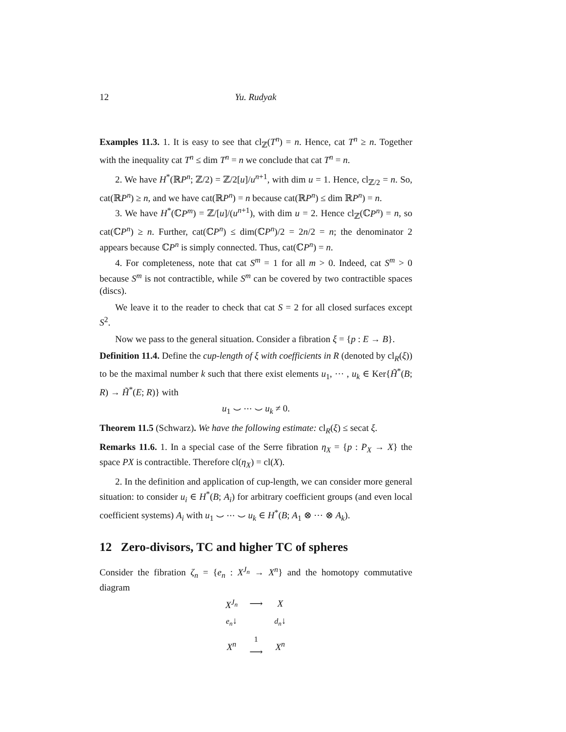12 Yu. Rudyak
Examples 11.3. 1. It is easy to see that cl<sub>ℤ</sub>(T<sup>n</sup>) = n. Hence, cat T<sup>n</sup> ≥ n. Together with the inequality cat T<sup>n</sup> ≤ dim T<sup>n</sup> = n we conclude that cat T<sup>n</sup> = n.
2. We have H<sup>*</sup>(ℝP<sup>n</sup>; ℤ/2) = ℤ/2[u]/u<sup>n+1</sup>, with dim u = 1. Hence, cl<sub>ℤ/2</sub> = n. So, cat(ℝP<sup>n</sup>) ≥ n, and we have cat(ℝP<sup>n</sup>) = n because cat(ℝP<sup>n</sup>) ≤ dim ℝP<sup>n</sup>) = n.
3. We have H<sup>*</sup>(ℂP<sup>m</sup>) = ℤ/[u]/(u<sup>n+1</sup>), with dim u = 2. Hence cl<sub>ℤ</sub>(ℂP<sup>n</sup>) = n, so cat(ℂP<sup>n</sup>) ≥ n. Further, cat(ℂP<sup>n</sup>) ≤ dim(ℂP<sup>n</sup>)/2 = 2n/2 = n; the denominator 2 appears because ℂP<sup>n</sup> is simply connected. Thus, cat(ℂP<sup>n</sup>) = n.
4. For completeness, note that cat S<sup>m</sup> = 1 for all m > 0. Indeed, cat S<sup>m</sup> > 0 because S<sup>m</sup> is not contractible, while S<sup>m</sup> can be covered by two contractible spaces (discs).
We leave it to the reader to check that cat S = 2 for all closed surfaces except S<sup>2</sup>.
Now we pass to the general situation. Consider a fibration ξ = {p : E → B}.
Definition 11.4. Define the cup-length of ξ with coefficients in R (denoted by cl<sub>R</sub>(ξ)) to be the maximal number k such that there exist elements u<sub>1</sub>, ⋯ , u<sub>k</sub> ∈ Ker{H̃<sup>*</sup>(B; R) → H̃<sup>*</sup>(E; R)} with
u<sub>1</sub> ⌣ ⋯ ⌣ u<sub>k</sub> ≠ 0.
Theorem 11.5 (Schwarz). We have the following estimate: cl<sub>R</sub>(ξ) ≤ secat ξ.
Remarks 11.6. 1. In a special case of the Serre fibration η<sub>X</sub> = {p : P<sub>X</sub> → X} the space PX is contractible. Therefore cl(η<sub>X</sub>) = cl(X).
2. In the definition and application of cup-length, we can consider more general situation: to consider u<sub>i</sub> ∈ H<sup>*</sup>(B; A<sub>i</sub>) for arbitrary coefficient groups (and even local coefficient systems) A<sub>i</sub> with u<sub>1</sub> ⌣ ⋯ ⌣ u<sub>k</sub> ∈ H<sup>*</sup>(B; A<sub>1</sub> ⊗ ⋯ ⊗ A<sub>k</sub>).
12 Zero-divisors, TC and higher TC of spheres
Consider the fibration ζ<sub>n</sub> = {e<sub>n</sub> : X<sup>J<sub>n</sub></sup> → X<sup>n</sup>} and the homotopy commutative diagram
| X<sup>J<sub>n</sub></sup> | ⟶ | X |
| e<sub>n</sub> ↓ | | d<sub>n</sub> ↓ |
| X<sup>n</sup> | 1 ⟶ | X<sup>n</sup> |